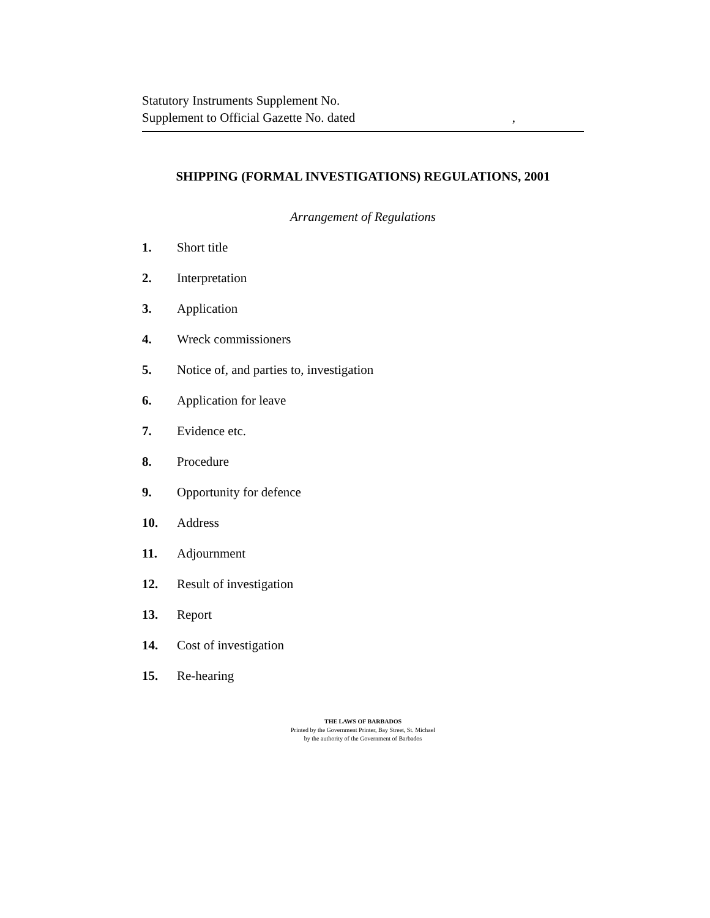Statutory Instruments Supplement No.
Supplement to Official Gazette No. dated,
SHIPPING (FORMAL INVESTIGATIONS) REGULATIONS, 2001
Arrangement of Regulations
1. Short title
2. Interpretation
3. Application
4. Wreck commissioners
5. Notice of, and parties to, investigation
6. Application for leave
7. Evidence etc.
8. Procedure
9. Opportunity for defence
10. Address
11. Adjournment
12. Result of investigation
13. Report
14. Cost of investigation
15. Re-hearing
THE LAWS OF BARBADOS
Printed by the Government Printer, Bay Street, St. Michael
by the authority of the Government of Barbados